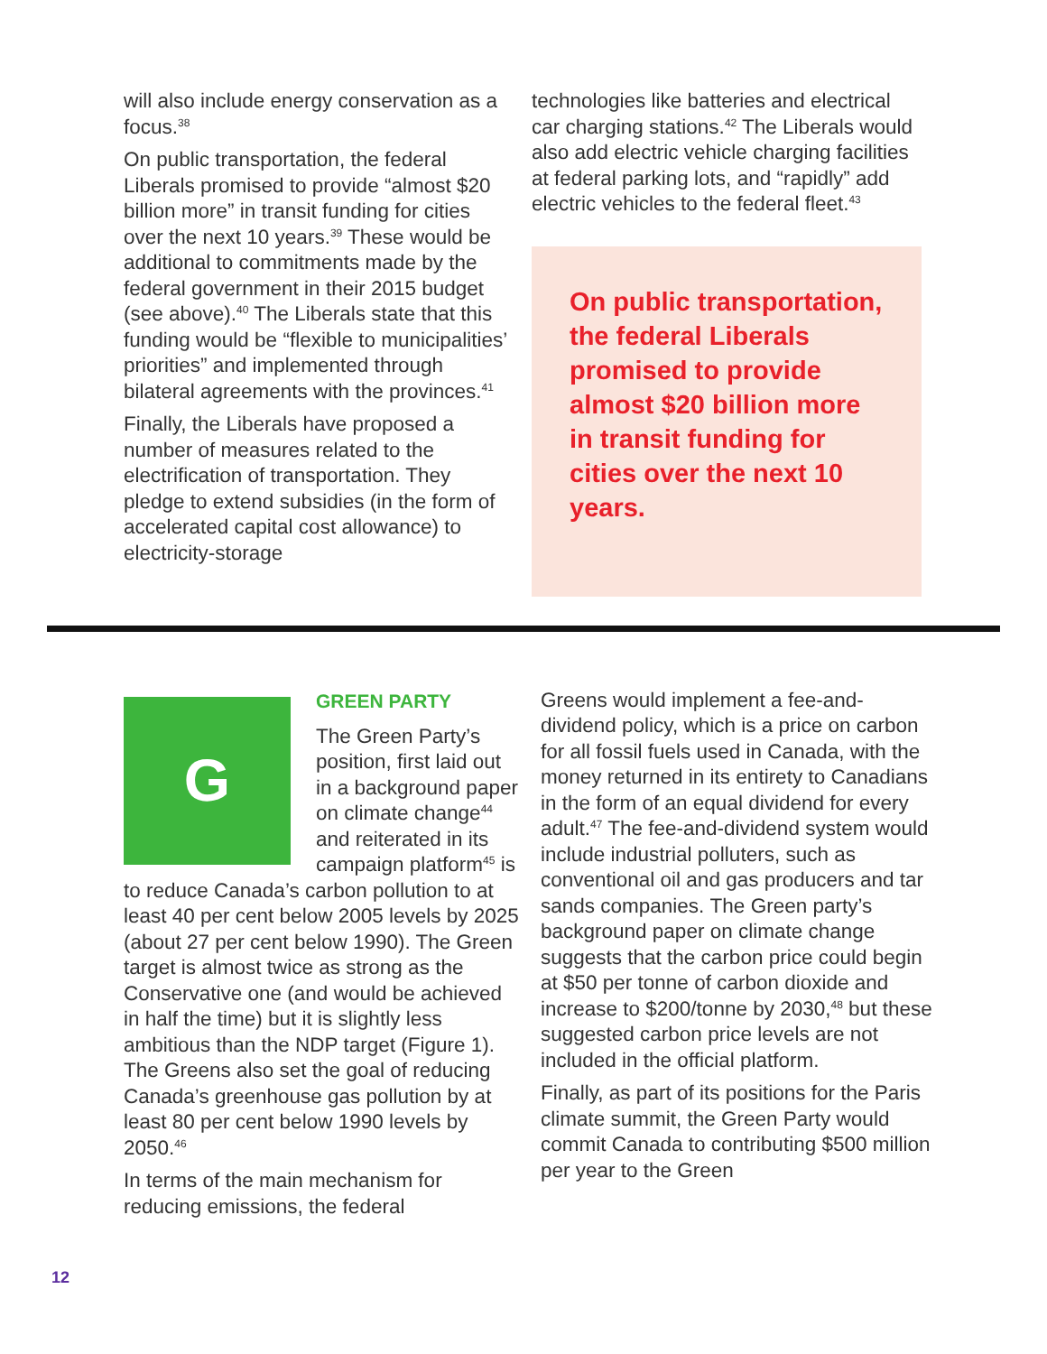will also include energy conservation as a focus.<sup>38</sup>
On public transportation, the federal Liberals promised to provide “almost $20 billion more” in transit funding for cities over the next 10 years.<sup>39</sup> These would be additional to commitments made by the federal government in their 2015 budget (see above).<sup>40</sup> The Liberals state that this funding would be “flexible to municipalities’ priorities” and implemented through bilateral agreements with the provinces.<sup>41</sup>
Finally, the Liberals have proposed a number of measures related to the electrification of transportation. They pledge to extend subsidies (in the form of accelerated capital cost allowance) to electricity-storage
technologies like batteries and electrical car charging stations.<sup>42</sup> The Liberals would also add electric vehicle charging facilities at federal parking lots, and “rapidly” add electric vehicles to the federal fleet.<sup>43</sup>
On public transportation, the federal Liberals promised to provide almost $20 billion more in transit funding for cities over the next 10 years.
G
GREEN PARTY
The Green Party’s position, first laid out in a background paper on climate change<sup>44</sup> and reiterated in its campaign platform<sup>45</sup> is to reduce Canada’s carbon pollution to at least 40 per cent below 2005 levels by 2025 (about 27 per cent below 1990). The Green target is almost twice as strong as the Conservative one (and would be achieved in half the time) but it is slightly less ambitious than the NDP target (Figure 1). The Greens also set the goal of reducing Canada’s greenhouse gas pollution by at least 80 per cent below 1990 levels by 2050.<sup>46</sup>
In terms of the main mechanism for reducing emissions, the federal
Greens would implement a fee-and-dividend policy, which is a price on carbon for all fossil fuels used in Canada, with the money returned in its entirety to Canadians in the form of an equal dividend for every adult.<sup>47</sup> The fee-and-dividend system would include industrial polluters, such as conventional oil and gas producers and tar sands companies. The Green party’s background paper on climate change suggests that the carbon price could begin at $50 per tonne of carbon dioxide and increase to $200/tonne by 2030,<sup>48</sup> but these suggested carbon price levels are not included in the official platform.
Finally, as part of its positions for the Paris climate summit, the Green Party would commit Canada to contributing $500 million per year to the Green
12